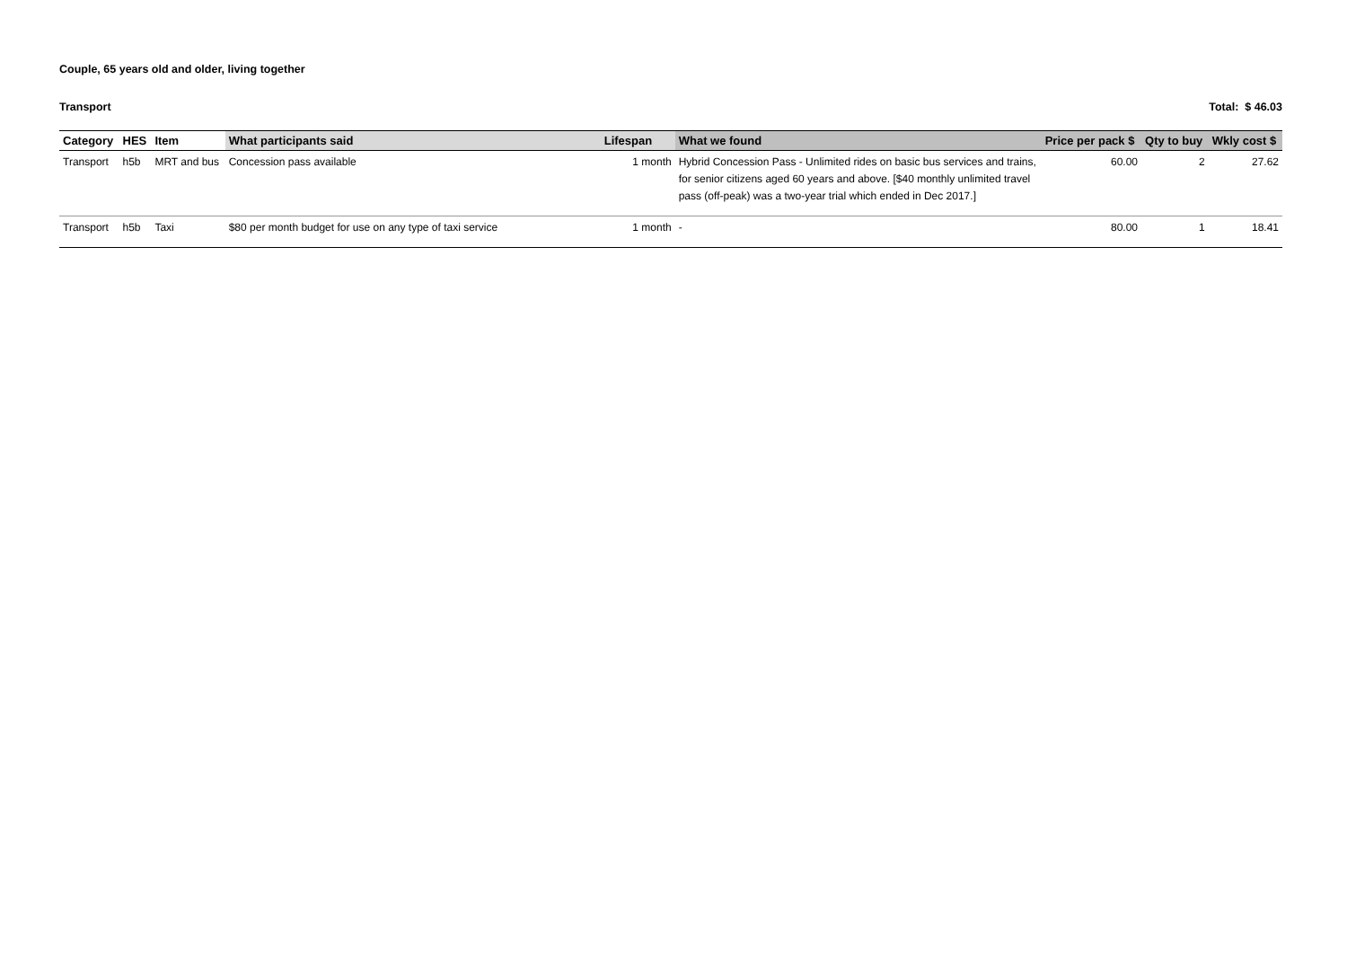Couple, 65 years old and older, living together
Transport Total: $ 46.03
| Category | HES | Item | What participants said | Lifespan | What we found | Price per pack $ | Qty to buy | Wkly cost $ |
| --- | --- | --- | --- | --- | --- | --- | --- | --- |
| Transport | h5b | MRT and bus | Concession pass available | 1 month | Hybrid Concession Pass - Unlimited rides on basic bus services and trains, for senior citizens aged 60 years and above. [$40 monthly unlimited travel pass (off-peak) was a two-year trial which ended in Dec 2017.] | 60.00 | 2 | 27.62 |
| Transport | h5b | Taxi | $80 per month budget for use on any type of taxi service | 1 month | - | 80.00 | 1 | 18.41 |